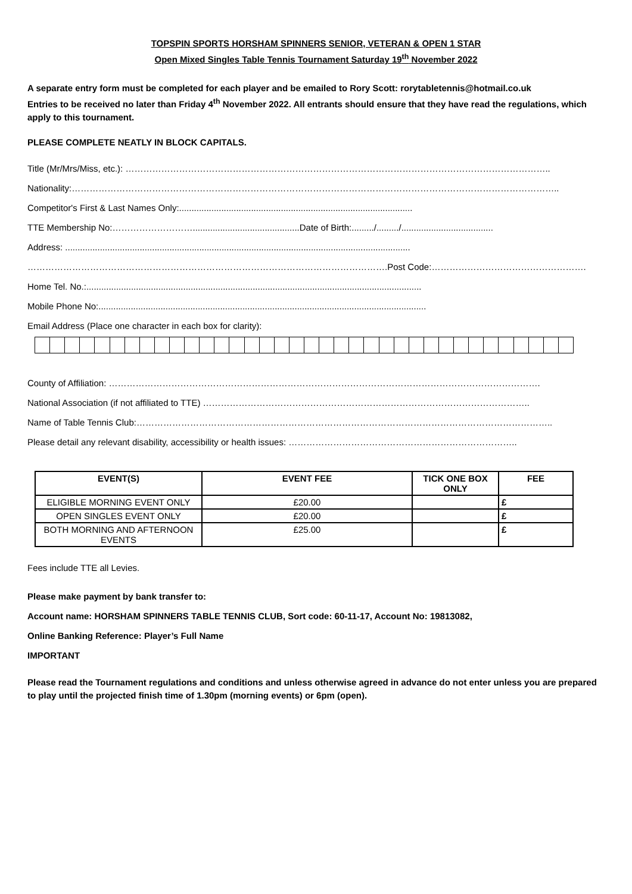TOPSPIN SPORTS HORSHAM SPINNERS SENIOR, VETERAN & OPEN 1 STAR
Open Mixed Singles Table Tennis Tournament Saturday 19<sup>th</sup> November 2022
A separate entry form must be completed for each player and be emailed to Rory Scott: rorytabletennis@hotmail.co.uk
Entries to be received no later than Friday 4<sup>th</sup> November 2022. All entrants should ensure that they have read the regulations, which apply to this tournament.
PLEASE COMPLETE NEATLY IN BLOCK CAPITALS.
Title (Mr/Mrs/Miss, etc.): ……………………………………………………………………………………………………………………………..
Nationality:………………………………………………………………………………………………………………………………………………..
Competitor's First & Last Names Only:..............................................................................................
TTE Membership No:………………………...........................................Date of Birth:........./........./.....................................
Address: ...........................................................................................................................................
………………………………………………………………………………………………………….Post Code:…………………………………………….
Home Tel. No.:.......................................................................................................................................
Mobile Phone No:....................................................................................................................................
Email Address (Place one character in each box for clarity):
County of Affiliation: ……………………………………………………………………………………………………………………………….
National Association (if not affiliated to TTE) ………………………………………………………………………………………………..
Name of Table Tennis Club:…………………………………………………………………………………………………………………………..
Please detail any relevant disability, accessibility or health issues: …………………………………………………………………..
| EVENT(S) | EVENT FEE | TICK ONE BOX ONLY | FEE |
| --- | --- | --- | --- |
| ELIGIBLE MORNING EVENT ONLY | £20.00 | | £ |
| OPEN SINGLES EVENT ONLY | £20.00 | | £ |
| BOTH MORNING AND AFTERNOON EVENTS | £25.00 | | £ |
Fees include TTE all Levies.
Please make payment by bank transfer to:
Account name: HORSHAM SPINNERS TABLE TENNIS CLUB, Sort code: 60-11-17, Account No: 19813082,
Online Banking Reference: Player’s Full Name
IMPORTANT
Please read the Tournament regulations and conditions and unless otherwise agreed in advance do not enter unless you are prepared to play until the projected finish time of 1.30pm (morning events) or 6pm (open).